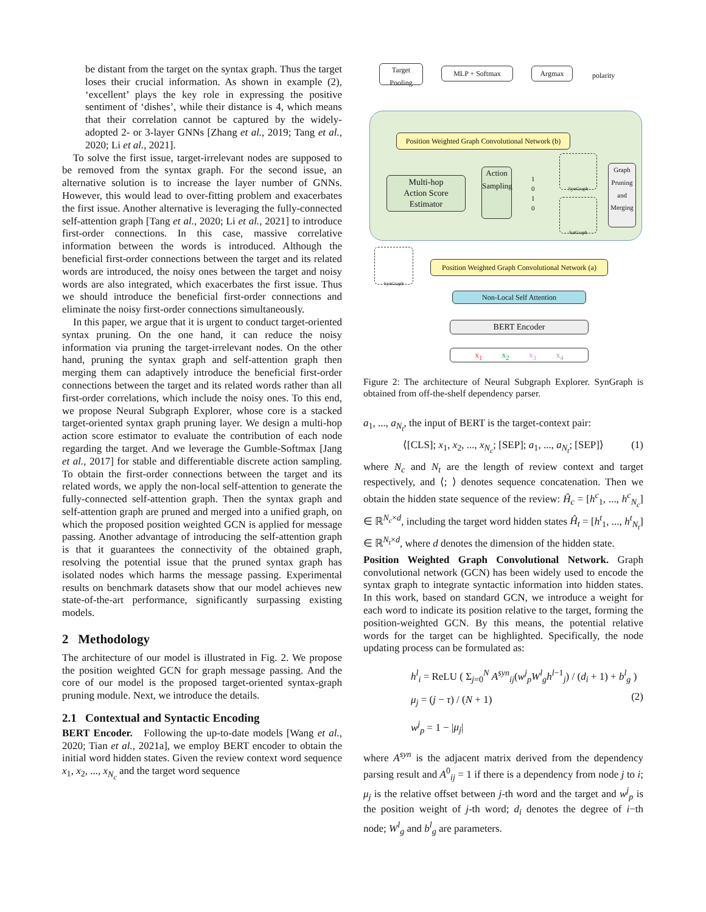be distant from the target on the syntax graph. Thus the target loses their crucial information. As shown in example (2), ‘excellent’ plays the key role in expressing the positive sentiment of ‘dishes’, while their distance is 4, which means that their correlation cannot be captured by the widely-adopted 2- or 3-layer GNNs [Zhang et al., 2019; Tang et al., 2020; Li et al., 2021].
To solve the first issue, target-irrelevant nodes are supposed to be removed from the syntax graph. For the second issue, an alternative solution is to increase the layer number of GNNs. However, this would lead to over-fitting problem and exacerbates the first issue. Another alternative is leveraging the fully-connected self-attention graph [Tang et al., 2020; Li et al., 2021] to introduce first-order connections. In this case, massive correlative information between the words is introduced. Although the beneficial first-order connections between the target and its related words are introduced, the noisy ones between the target and noisy words are also integrated, which exacerbates the first issue. Thus we should introduce the beneficial first-order connections and eliminate the noisy first-order connections simultaneously.
In this paper, we argue that it is urgent to conduct target-oriented syntax pruning. On the one hand, it can reduce the noisy information via pruning the target-irrelevant nodes. On the other hand, pruning the syntax graph and self-attention graph then merging them can adaptively introduce the beneficial first-order connections between the target and its related words rather than all first-order correlations, which include the noisy ones. To this end, we propose Neural Subgraph Explorer, whose core is a stacked target-oriented syntax graph pruning layer. We design a multi-hop action score estimator to evaluate the contribution of each node regarding the target. And we leverage the Gumble-Softmax [Jang et al., 2017] for stable and differentiable discrete action sampling. To obtain the first-order connections between the target and its related words, we apply the non-local self-attention to generate the fully-connected self-attention graph. Then the syntax graph and self-attention graph are pruned and merged into a unified graph, on which the proposed position weighted GCN is applied for message passing. Another advantage of introducing the self-attention graph is that it guarantees the connectivity of the obtained graph, resolving the potential issue that the pruned syntax graph has isolated nodes which harms the message passing. Experimental results on benchmark datasets show that our model achieves new state-of-the-art performance, significantly surpassing existing models.
2 Methodology
The architecture of our model is illustrated in Fig. 2. We propose the position weighted GCN for graph message passing. And the core of our model is the proposed target-oriented syntax-graph pruning module. Next, we introduce the details.
2.1 Contextual and Syntactic Encoding
BERT Encoder. Following the up-to-date models [Wang et al., 2020; Tian et al., 2021a], we employ BERT encoder to obtain the initial word hidden states. Given the review context word sequence x<sub>1</sub>, x<sub>2</sub>, ..., x<sub>N<sub>c</sub></sub> and the target word sequence
Target
Pooling
MLP + Softmax Argmax polarity
Position Weighted Graph Convolutional Network (b)
Multi-hop
Action Score
Estimator
Action
Sampling
Graph Pruning and Merging
SynGraph
SatGraph
1
0
1
0
SynGraph
Position Weighted Graph Convolutional Network (a)
Non-Local Self Attention
BERT Encoder
x<sub>1</sub> x<sub>2</sub> x<sub>3</sub> x<sub>4</sub>
Figure 2: The architecture of Neural Subgraph Explorer. SynGraph is obtained from off-the-shelf dependency parser.
a<sub>1</sub>, ..., a<sub>N<sub>t</sub></sub>, the input of BERT is the target-context pair:
⟨[CLS]; x<sub>1</sub>, x<sub>2</sub>, ..., x<sub>N<sub>c</sub></sub>; [SEP]; a<sub>1</sub>, ..., a<sub>N<sub>t</sub></sub>; [SEP]⟩ (1)
where N<sub>c</sub> and N<sub>t</sub> are the length of review context and target respectively, and ⟨; ⟩ denotes sequence concatenation. Then we obtain the hidden state sequence of the review: Ĥ<sub>c</sub> = [h<sup>c</sup><sub>1</sub>, ..., h<sup>c</sup><sub>N<sub>c</sub></sub>] ∈ ℝ<sup>N<sub>c</sub>×d</sup>, including the target word hidden states Ĥ<sub>t</sub> = [h<sup>t</sup><sub>1</sub>, ..., h<sup>t</sup><sub>N<sub>t</sub></sub>] ∈ ℝ<sup>N<sub>t</sub>×d</sup>, where d denotes the dimension of the hidden state.
Position Weighted Graph Convolutional Network. Graph convolutional network (GCN) has been widely used to encode the syntax graph to integrate syntactic information into hidden states. In this work, based on standard GCN, we introduce a weight for each word to indicate its position relative to the target, forming the position-weighted GCN. By this means, the potential relative words for the target can be highlighted. Specifically, the node updating process can be formulated as:
h<sup>l</sup><sub>i</sub> = ReLU ( Σ<sub>j=0</sub><sup>N</sup> A<sup>syn</sup><sub>ij</sub>(w<sup>j</sup><sub>p</sub>W<sup>l</sup><sub>g</sub>h<sup>l−1</sup><sub>j</sub>) / (d<sub>i</sub> + 1) + b<sup>l</sup><sub>g</sub> )
μ<sub>j</sub> = (j − τ) / (N + 1)
(2)
w<sup>j</sup><sub>p</sub> = 1 − |μ<sub>j</sub>|
where A<sup>syn</sup> is the adjacent matrix derived from the dependency parsing result and A<sup>0</sup><sub>ij</sub> = 1 if there is a dependency from node j to i; μ<sub>j</sub> is the relative offset between j-th word and the target and w<sup>j</sup><sub>p</sub> is the position weight of j-th word; d<sub>i</sub> denotes the degree of i−th node; W<sup>l</sup><sub>g</sub> and b<sup>l</sup><sub>g</sub> are parameters.